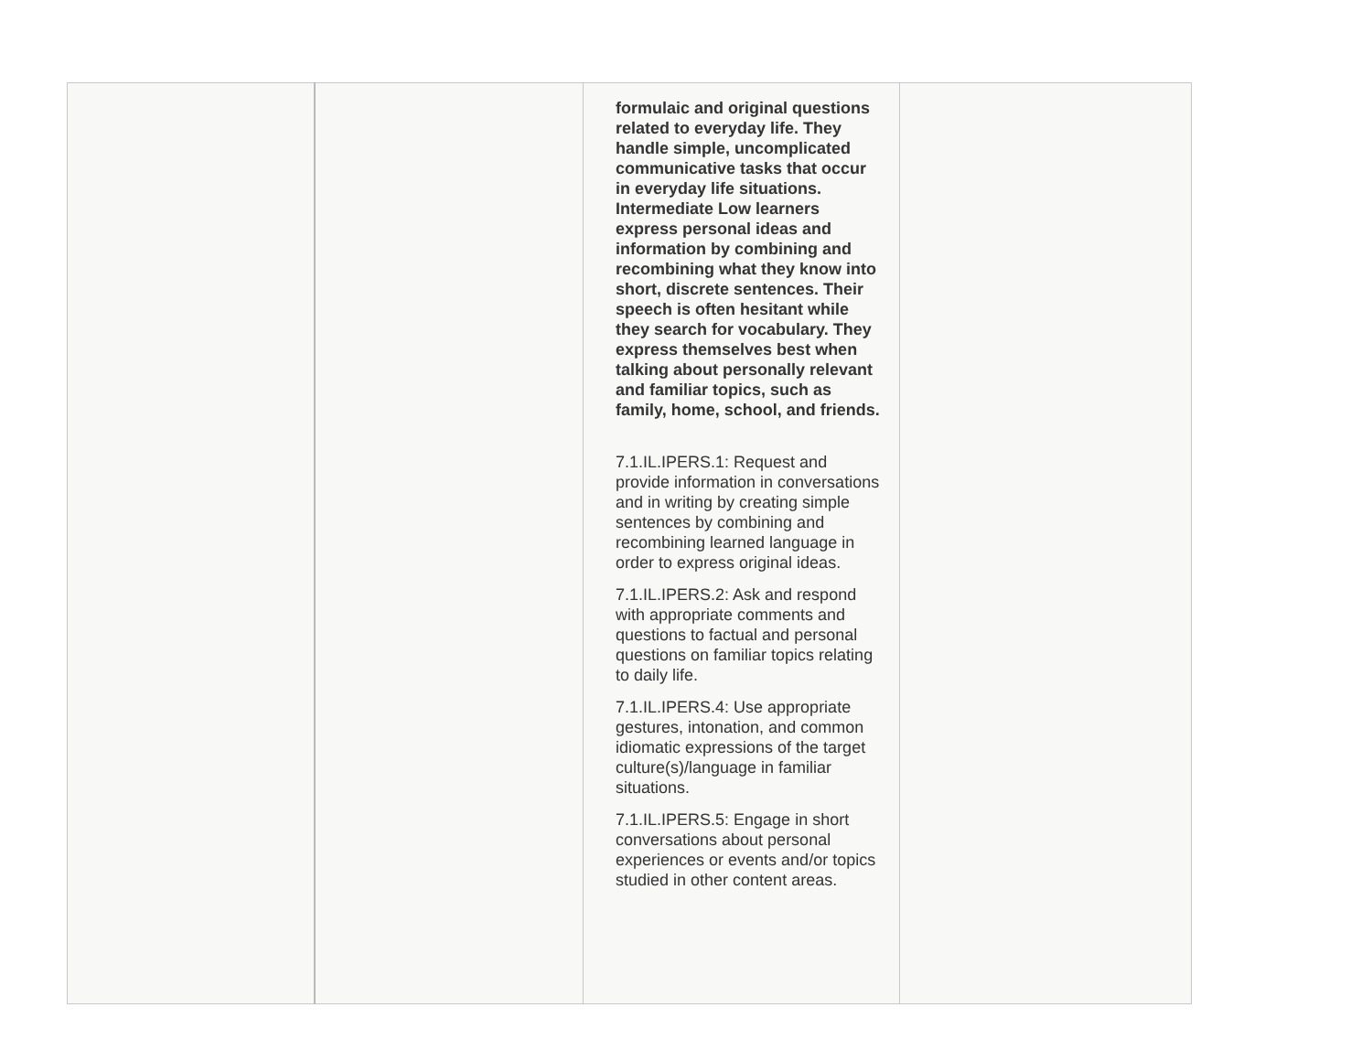| | | formulaic and original questions related to everyday life. They handle simple, uncomplicated communicative tasks that occur in everyday life situations. Intermediate Low learners express personal ideas and information by combining and recombining what they know into short, discrete sentences. Their speech is often hesitant while they search for vocabulary. They express themselves best when talking about personally relevant and familiar topics, such as family, home, school, and friends. 7.1.IL.IPERS.1: Request and provide information in conversations and in writing by creating simple sentences by combining and recombining learned language in order to express original ideas. 7.1.IL.IPERS.2: Ask and respond with appropriate comments and questions to factual and personal questions on familiar topics relating to daily life. 7.1.IL.IPERS.4: Use appropriate gestures, intonation, and common idiomatic expressions of the target culture(s)/language in familiar situations. 7.1.IL.IPERS.5: Engage in short conversations about personal experiences or events and/or topics studied in other content areas. | |